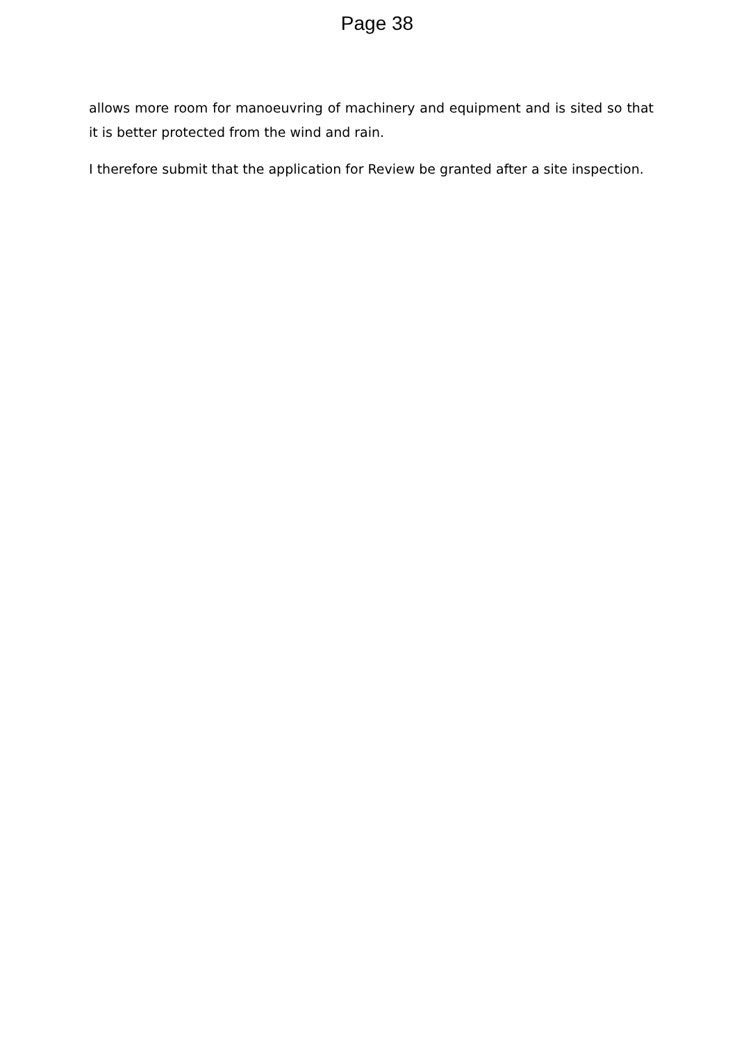Page 38
allows more room for manoeuvring of machinery and equipment and is sited so that it is better protected from the wind and rain.
I therefore submit that the application for Review be granted after a site inspection.